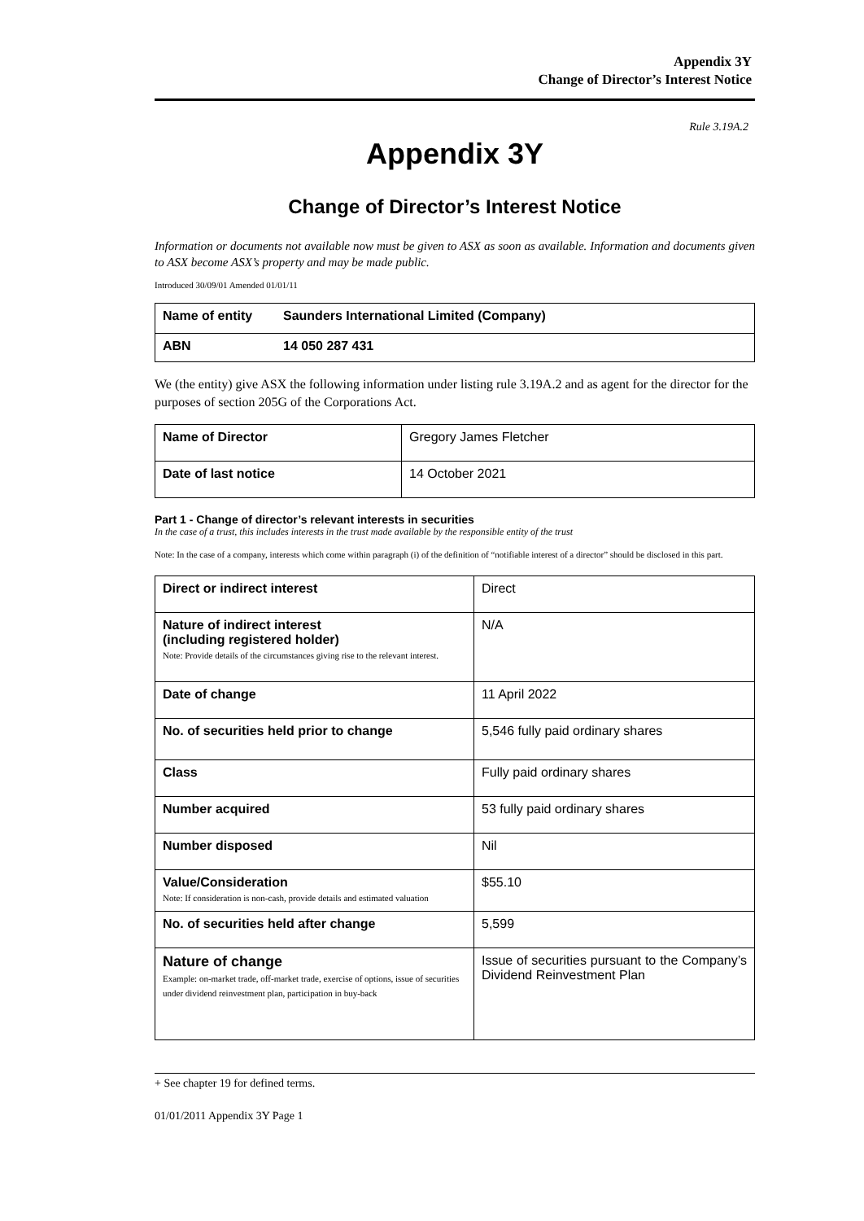Appendix 3Y
Change of Director’s Interest Notice
Rule 3.19A.2
Appendix 3Y
Change of Director’s Interest Notice
Information or documents not available now must be given to ASX as soon as available. Information and documents given to ASX become ASX’s property and may be made public.
Introduced 30/09/01 Amended 01/01/11
| Name of entity | Saunders International Limited (Company) |
| ABN | 14 050 287 431 |
We (the entity) give ASX the following information under listing rule 3.19A.2 and as agent for the director for the purposes of section 205G of the Corporations Act.
| Name of Director | Gregory James Fletcher |
| Date of last notice | 14 October 2021 |
Part 1 - Change of director’s relevant interests in securities
In the case of a trust, this includes interests in the trust made available by the responsible entity of the trust
Note: In the case of a company, interests which come within paragraph (i) of the definition of “notifiable interest of a director” should be disclosed in this part.
| Direct or indirect interest | Direct |
| Nature of indirect interest (including registered holder) Note: Provide details of the circumstances giving rise to the relevant interest. | N/A |
| Date of change | 11 April 2022 |
| No. of securities held prior to change | 5,546 fully paid ordinary shares |
| Class | Fully paid ordinary shares |
| Number acquired | 53 fully paid ordinary shares |
| Number disposed | Nil |
| Value/Consideration Note: If consideration is non-cash, provide details and estimated valuation | $55.10 |
| No. of securities held after change | 5,599 |
| Nature of change Example: on-market trade, off-market trade, exercise of options, issue of securities under dividend reinvestment plan, participation in buy-back | Issue of securities pursuant to the Company’s Dividend Reinvestment Plan |
+ See chapter 19 for defined terms.
01/01/2011 Appendix 3Y Page 1